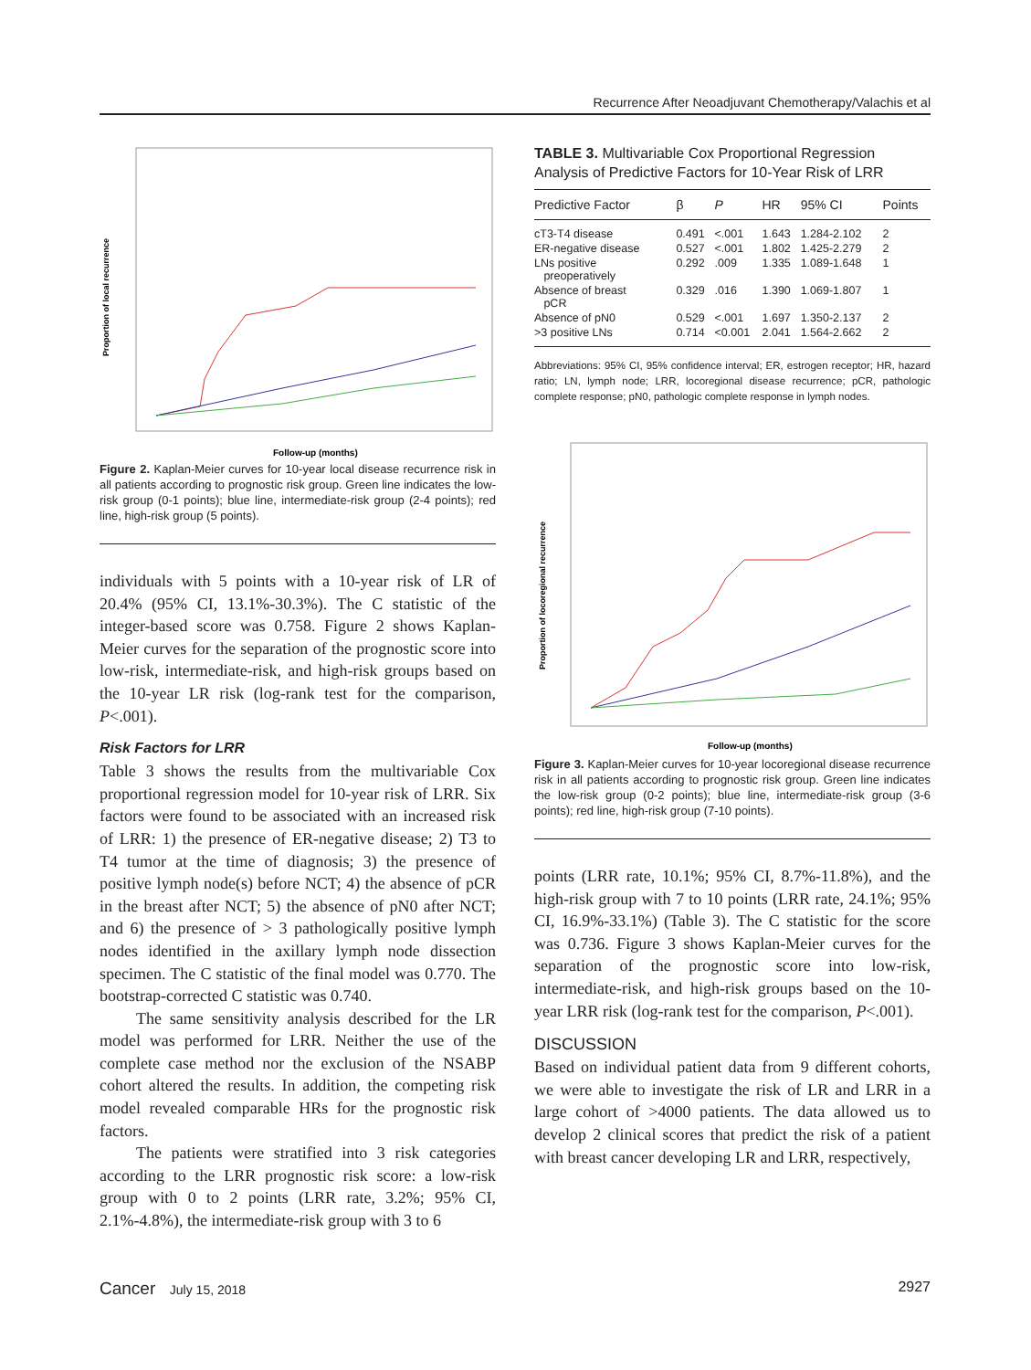Recurrence After Neoadjuvant Chemotherapy/Valachis et al
Proportion of local recurrence
Follow-up (months)
Figure 2. Kaplan-Meier curves for 10-year local disease recurrence risk in all patients according to prognostic risk group. Green line indicates the low-risk group (0-1 points); blue line, intermediate-risk group (2-4 points); red line, high-risk group (5 points).
individuals with 5 points with a 10-year risk of LR of 20.4% (95% CI, 13.1%-30.3%). The C statistic of the integer-based score was 0.758. Figure 2 shows Kaplan-Meier curves for the separation of the prognostic score into low-risk, intermediate-risk, and high-risk groups based on the 10-year LR risk (log-rank test for the comparison, P<.001).
Risk Factors for LRR
Table 3 shows the results from the multivariable Cox proportional regression model for 10-year risk of LRR. Six factors were found to be associated with an increased risk of LRR: 1) the presence of ER-negative disease; 2) T3 to T4 tumor at the time of diagnosis; 3) the presence of positive lymph node(s) before NCT; 4) the absence of pCR in the breast after NCT; 5) the absence of pN0 after NCT; and 6) the presence of > 3 pathologically positive lymph nodes identified in the axillary lymph node dissection specimen. The C statistic of the final model was 0.770. The bootstrap-corrected C statistic was 0.740.
The same sensitivity analysis described for the LR model was performed for LRR. Neither the use of the complete case method nor the exclusion of the NSABP cohort altered the results. In addition, the competing risk model revealed comparable HRs for the prognostic risk factors.
The patients were stratified into 3 risk categories according to the LRR prognostic risk score: a low-risk group with 0 to 2 points (LRR rate, 3.2%; 95% CI, 2.1%-4.8%), the intermediate-risk group with 3 to 6
TABLE 3. Multivariable Cox Proportional Regression Analysis of Predictive Factors for 10-Year Risk of LRR
| Predictive Factor | β | P | HR | 95% CI | Points |
| --- | --- | --- | --- | --- | --- |
| cT3-T4 disease | 0.491 | <.001 | 1.643 | 1.284-2.102 | 2 |
| ER-negative disease | 0.527 | <.001 | 1.802 | 1.425-2.279 | 2 |
| LNs positive preoperatively | 0.292 | .009 | 1.335 | 1.089-1.648 | 1 |
| Absence of breast pCR | 0.329 | .016 | 1.390 | 1.069-1.807 | 1 |
| Absence of pN0 | 0.529 | <.001 | 1.697 | 1.350-2.137 | 2 |
| >3 positive LNs | 0.714 | <0.001 | 2.041 | 1.564-2.662 | 2 |
Abbreviations: 95% CI, 95% confidence interval; ER, estrogen receptor; HR, hazard ratio; LN, lymph node; LRR, locoregional disease recurrence; pCR, pathologic complete response; pN0, pathologic complete response in lymph nodes.
Proportion of locoregional recurrence
Follow-up (months)
Figure 3. Kaplan-Meier curves for 10-year locoregional disease recurrence risk in all patients according to prognostic risk group. Green line indicates the low-risk group (0-2 points); blue line, intermediate-risk group (3-6 points); red line, high-risk group (7-10 points).
points (LRR rate, 10.1%; 95% CI, 8.7%-11.8%), and the high-risk group with 7 to 10 points (LRR rate, 24.1%; 95% CI, 16.9%-33.1%) (Table 3). The C statistic for the score was 0.736. Figure 3 shows Kaplan-Meier curves for the separation of the prognostic score into low-risk, intermediate-risk, and high-risk groups based on the 10-year LRR risk (log-rank test for the comparison, P<.001).
DISCUSSION
Based on individual patient data from 9 different cohorts, we were able to investigate the risk of LR and LRR in a large cohort of >4000 patients. The data allowed us to develop 2 clinical scores that predict the risk of a patient with breast cancer developing LR and LRR, respectively,
Cancer July 15, 2018 2927